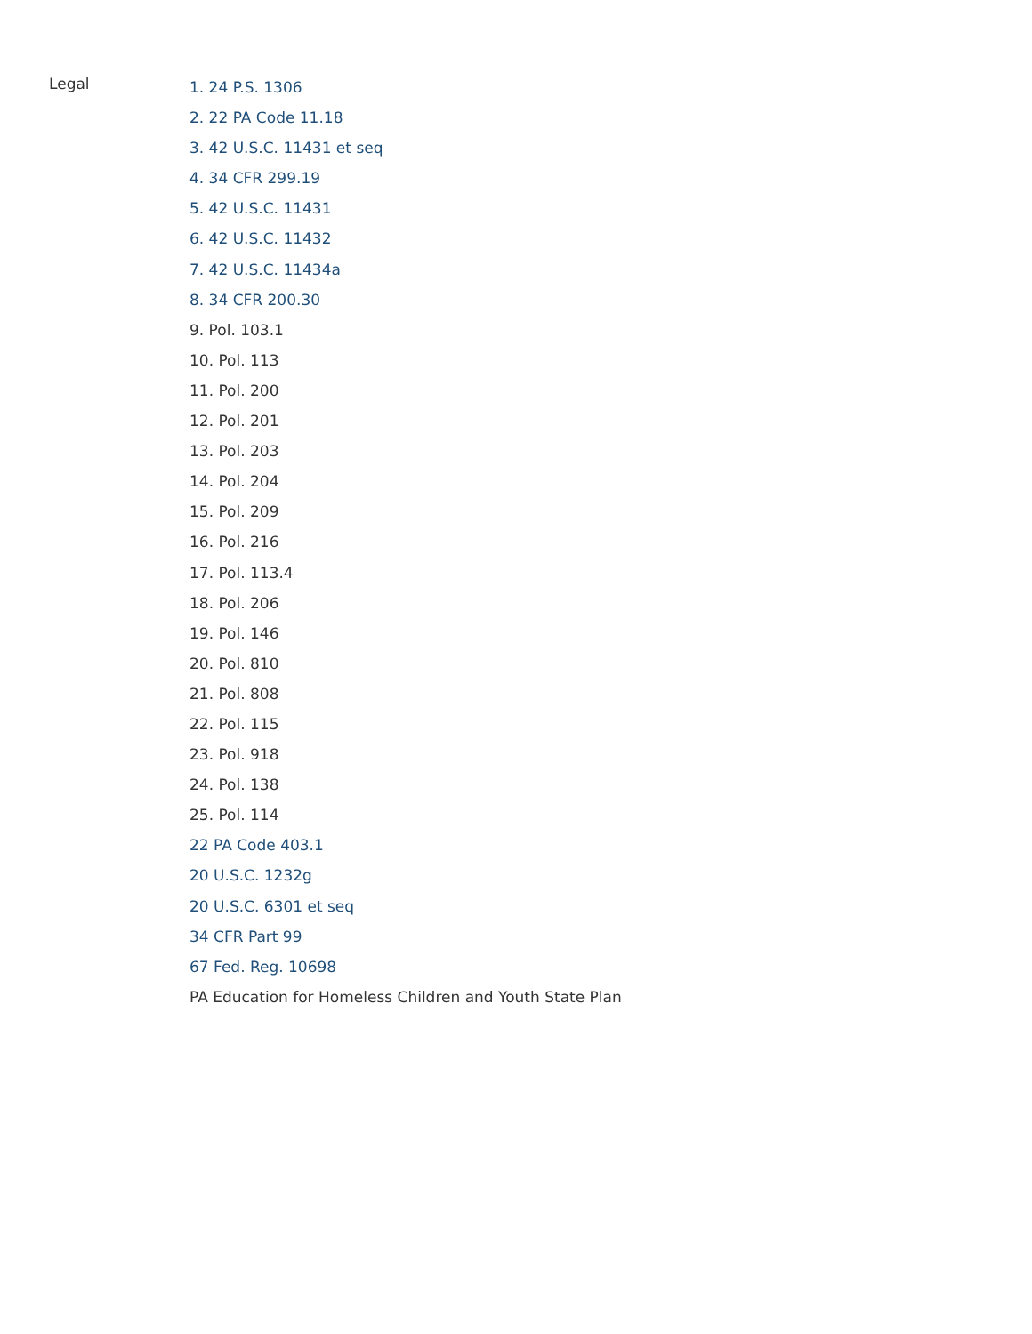Legal
1. 24 P.S. 1306
2. 22 PA Code 11.18
3. 42 U.S.C. 11431 et seq
4. 34 CFR 299.19
5. 42 U.S.C. 11431
6. 42 U.S.C. 11432
7. 42 U.S.C. 11434a
8. 34 CFR 200.30
9. Pol. 103.1
10. Pol. 113
11. Pol. 200
12. Pol. 201
13. Pol. 203
14. Pol. 204
15. Pol. 209
16. Pol. 216
17. Pol. 113.4
18. Pol. 206
19. Pol. 146
20. Pol. 810
21. Pol. 808
22. Pol. 115
23. Pol. 918
24. Pol. 138
25. Pol. 114
22 PA Code 403.1
20 U.S.C. 1232g
20 U.S.C. 6301 et seq
34 CFR Part 99
67 Fed. Reg. 10698
PA Education for Homeless Children and Youth State Plan